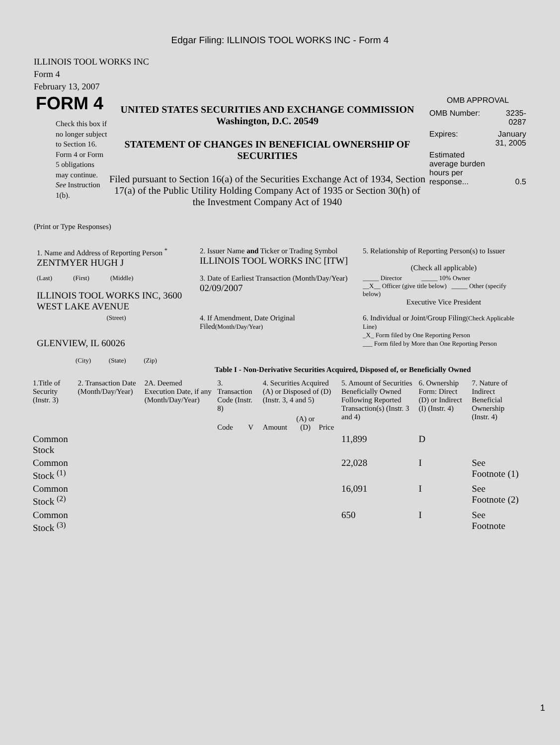Edgar Filing: ILLINOIS TOOL WORKS INC - Form 4
ILLINOIS TOOL WORKS INC
Form 4
February 13, 2007
FORM 4
Check this box if no longer subject to Section 16. Form 4 or Form 5 obligations may continue. See Instruction 1(b).
UNITED STATES SECURITIES AND EXCHANGE COMMISSION
Washington, D.C. 20549
STATEMENT OF CHANGES IN BENEFICIAL OWNERSHIP OF SECURITIES
Filed pursuant to Section 16(a) of the Securities Exchange Act of 1934, Section 17(a) of the Public Utility Holding Company Act of 1935 or Section 30(h) of the Investment Company Act of 1940
OMB APPROVAL
| OMB Number: | 3235-0287 |
| Expires: | January 31, 2005 |
| Estimated average burden hours per response... | 0.5 |
(Print or Type Responses)
| 1. Name and Address of Reporting Person <sup>*</sup> ZENTMYER HUGH J | 2. Issuer Name and Ticker or Trading Symbol ILLINOIS TOOL WORKS INC [ITW] | 5. Relationship of Reporting Person(s) to Issuer (Check all applicable) |
| (Last) (First) (Middle) ILLINOIS TOOL WORKS INC, 3600 WEST LAKE AVENUE | 3. Date of Earliest Transaction (Month/Day/Year) 02/09/2007 | _____ Director _____ 10% Owner __X__ Officer (give title below) _____ Other (specify below) Executive Vice President |
| (Street) GLENVIEW, IL 60026 (City) (State) (Zip) | 4. If Amendment, Date Original Filed (Month/Day/Year) | 6. Individual or Joint/Group Filing (Check Applicable Line) _X_ Form filed by One Reporting Person ___ Form filed by More than One Reporting Person |
Table I - Non-Derivative Securities Acquired, Disposed of, or Beneficially Owned
| 1.Title of Security (Instr. 3) | 2. Transaction Date (Month/Day/Year) | 2A. Deemed Execution Date, if any (Month/Day/Year) | 3. Transaction Code (Instr. 8) | | 4. Securities Acquired (A) or Disposed of (D) (Instr. 3, 4 and 5) | | | 5. Amount of Securities Beneficially Owned Following Reported Transaction(s) (Instr. 3 and 4) | 6. Ownership Form: Direct (D) or Indirect (I) (Instr. 4) | 7. Nature of Indirect Beneficial Ownership (Instr. 4) |
| --- | --- | --- | --- | --- | --- | --- | --- | --- | --- | --- |
| | | | Code | V | Amount | (A) or (D) | Price | | | |
| Common Stock | | | | | | | | 11,899 | D | |
| Common Stock <sup>(1)</sup> | | | | | | | | 22,028 | I | See Footnote (1) |
| Common Stock <sup>(2)</sup> | | | | | | | | 16,091 | I | See Footnote (2) |
| Common Stock <sup>(3)</sup> | | | | | | | | 650 | I | See Footnote |
1